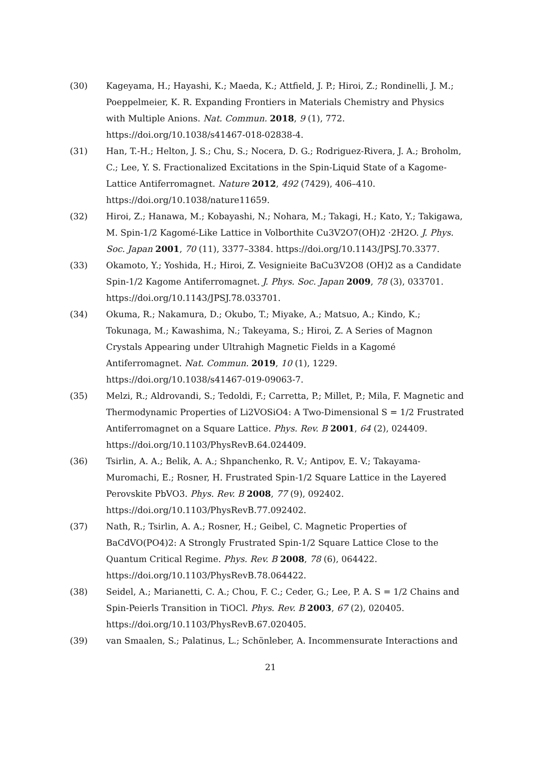(30) Kageyama, H.; Hayashi, K.; Maeda, K.; Attfield, J. P.; Hiroi, Z.; Rondinelli, J. M.; Poeppelmeier, K. R. Expanding Frontiers in Materials Chemistry and Physics with Multiple Anions. Nat. Commun. 2018, 9 (1), 772. https://doi.org/10.1038/s41467-018-02838-4.
(31) Han, T.-H.; Helton, J. S.; Chu, S.; Nocera, D. G.; Rodriguez-Rivera, J. A.; Broholm, C.; Lee, Y. S. Fractionalized Excitations in the Spin-Liquid State of a Kagome-Lattice Antiferromagnet. Nature 2012, 492 (7429), 406–410. https://doi.org/10.1038/nature11659.
(32) Hiroi, Z.; Hanawa, M.; Kobayashi, N.; Nohara, M.; Takagi, H.; Kato, Y.; Takigawa, M. Spin-1/2 Kagomé-Like Lattice in Volborthite Cu3V2O7(OH)2 ·2H2O. J. Phys. Soc. Japan 2001, 70 (11), 3377–3384. https://doi.org/10.1143/JPSJ.70.3377.
(33) Okamoto, Y.; Yoshida, H.; Hiroi, Z. Vesignieite BaCu3V2O8 (OH)2 as a Candidate Spin-1/2 Kagome Antiferromagnet. J. Phys. Soc. Japan 2009, 78 (3), 033701. https://doi.org/10.1143/JPSJ.78.033701.
(34) Okuma, R.; Nakamura, D.; Okubo, T.; Miyake, A.; Matsuo, A.; Kindo, K.; Tokunaga, M.; Kawashima, N.; Takeyama, S.; Hiroi, Z. A Series of Magnon Crystals Appearing under Ultrahigh Magnetic Fields in a Kagomé Antiferromagnet. Nat. Commun. 2019, 10 (1), 1229. https://doi.org/10.1038/s41467-019-09063-7.
(35) Melzi, R.; Aldrovandi, S.; Tedoldi, F.; Carretta, P.; Millet, P.; Mila, F. Magnetic and Thermodynamic Properties of Li2VOSiO4: A Two-Dimensional S = 1/2 Frustrated Antiferromagnet on a Square Lattice. Phys. Rev. B 2001, 64 (2), 024409. https://doi.org/10.1103/PhysRevB.64.024409.
(36) Tsirlin, A. A.; Belik, A. A.; Shpanchenko, R. V.; Antipov, E. V.; Takayama-Muromachi, E.; Rosner, H. Frustrated Spin-1/2 Square Lattice in the Layered Perovskite PbVO3. Phys. Rev. B 2008, 77 (9), 092402. https://doi.org/10.1103/PhysRevB.77.092402.
(37) Nath, R.; Tsirlin, A. A.; Rosner, H.; Geibel, C. Magnetic Properties of BaCdVO(PO4)2: A Strongly Frustrated Spin-1/2 Square Lattice Close to the Quantum Critical Regime. Phys. Rev. B 2008, 78 (6), 064422. https://doi.org/10.1103/PhysRevB.78.064422.
(38) Seidel, A.; Marianetti, C. A.; Chou, F. C.; Ceder, G.; Lee, P. A. S = 1/2 Chains and Spin-Peierls Transition in TiOCl. Phys. Rev. B 2003, 67 (2), 020405. https://doi.org/10.1103/PhysRevB.67.020405.
(39) van Smaalen, S.; Palatinus, L.; Schönleber, A. Incommensurate Interactions and
21